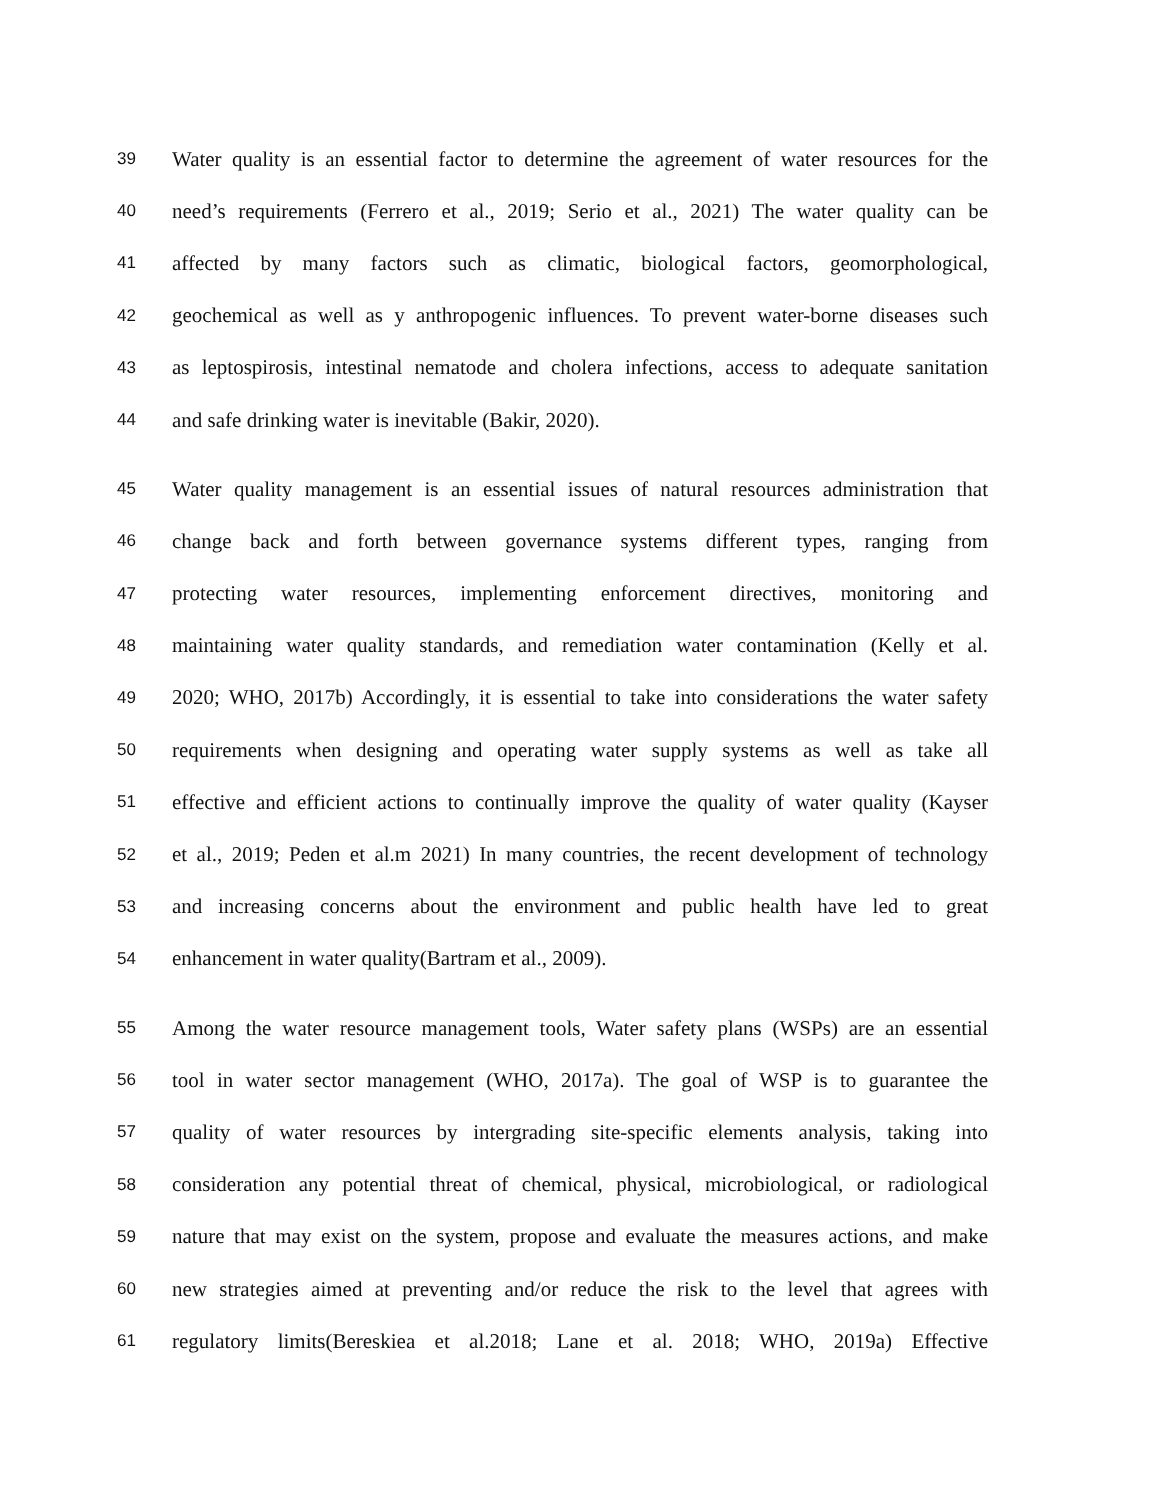39 Water quality is an essential factor to determine the agreement of water resources for the
40 need’s requirements (Ferrero et al., 2019; Serio et al., 2021) The water quality can be
41 affected by many factors such as climatic, biological factors, geomorphological,
42 geochemical as well as y anthropogenic influences. To prevent water-borne diseases such
43 as leptospirosis, intestinal nematode and cholera infections, access to adequate sanitation
44 and safe drinking water is inevitable (Bakir, 2020).
45 Water quality management is an essential issues of natural resources administration that
46 change back and forth between governance systems different types, ranging from
47 protecting water resources, implementing enforcement directives, monitoring and
48 maintaining water quality standards, and remediation water contamination (Kelly et al.
49 2020; WHO, 2017b) Accordingly, it is essential to take into considerations the water safety
50 requirements when designing and operating water supply systems as well as take all
51 effective and efficient actions to continually improve the quality of water quality (Kayser
52 et al., 2019; Peden et al.m 2021) In many countries, the recent development of technology
53 and increasing concerns about the environment and public health have led to great
54 enhancement in water quality(Bartram et al., 2009).
55 Among the water resource management tools, Water safety plans (WSPs) are an essential
56 tool in water sector management (WHO, 2017a). The goal of WSP is to guarantee the
57 quality of water resources by intergrading site-specific elements analysis, taking into
58 consideration any potential threat of chemical, physical, microbiological, or radiological
59 nature that may exist on the system, propose and evaluate the measures actions, and make
60 new strategies aimed at preventing and/or reduce the risk to the level that agrees with
61 regulatory limits(Bereskiea et al.2018; Lane et al. 2018; WHO, 2019a) Effective